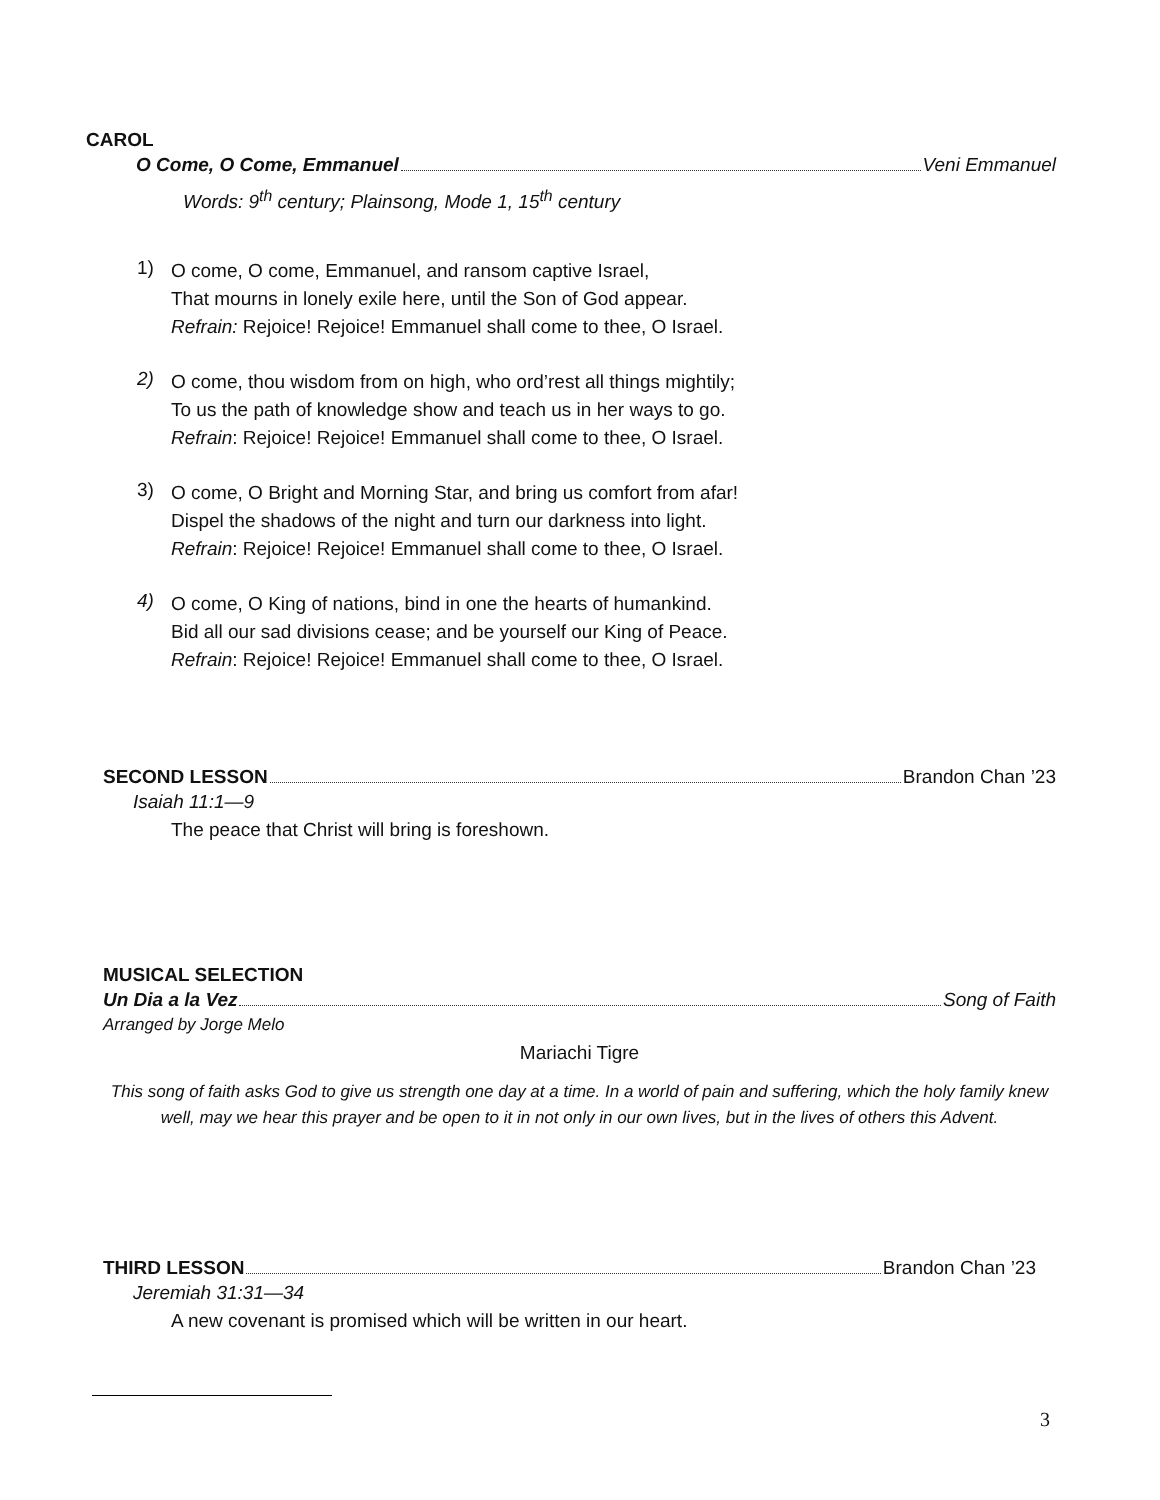CAROL
O Come, O Come, Emmanuel Veni Emmanuel
Words: 9<sup>th</sup> century; Plainsong, Mode 1, 15<sup>th</sup> century
1)
O come, O come, Emmanuel, and ransom captive Israel,
That mourns in lonely exile here, until the Son of God appear.
Refrain: Rejoice! Rejoice! Emmanuel shall come to thee, O Israel.
2)
O come, thou wisdom from on high, who ord’rest all things mightily;
To us the path of knowledge show and teach us in her ways to go.
Refrain: Rejoice! Rejoice! Emmanuel shall come to thee, O Israel.
3)
O come, O Bright and Morning Star, and bring us comfort from afar!
Dispel the shadows of the night and turn our darkness into light.
Refrain: Rejoice! Rejoice! Emmanuel shall come to thee, O Israel.
4)
O come, O King of nations, bind in one the hearts of humankind.
Bid all our sad divisions cease; and be yourself our King of Peace.
Refrain: Rejoice! Rejoice! Emmanuel shall come to thee, O Israel.
SECOND LESSON Brandon Chan ’23
Isaiah 11:1—9
The peace that Christ will bring is foreshown.
MUSICAL SELECTION
Un Dia a la Vez Song of Faith
Arranged by Jorge Melo
Mariachi Tigre
This song of faith asks God to give us strength one day at a time. In a world of pain and suffering, which the holy family knew well, may we hear this prayer and be open to it in not only in our own lives, but in the lives of others this Advent.
THIRD LESSON Brandon Chan ’23
Jeremiah 31:31—34
A new covenant is promised which will be written in our heart.
3